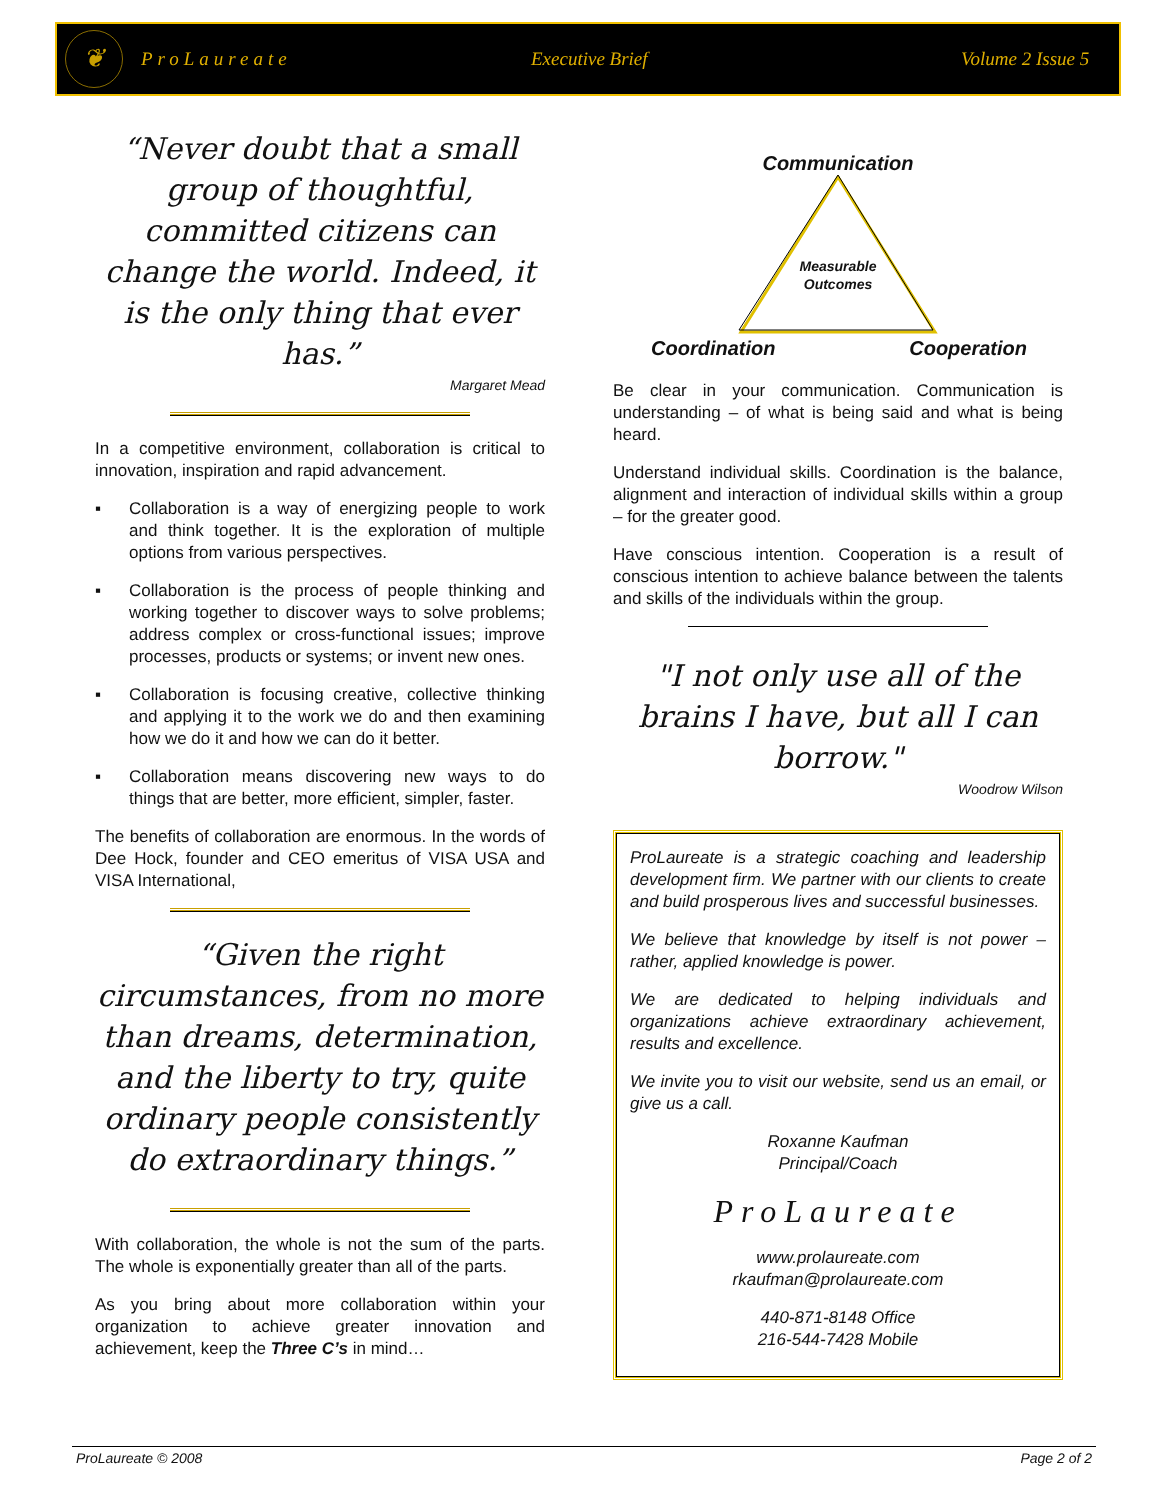❦
ProLaureate Executive Brief Volume 2 Issue 5
“Never doubt that a small group of thoughtful, committed citizens can change the world. Indeed, it is the only thing that ever has.”
Margaret Mead
In a competitive environment, collaboration is critical to innovation, inspiration and rapid advancement.
▪ Collaboration is a way of energizing people to work and think together. It is the exploration of multiple options from various perspectives.
▪ Collaboration is the process of people thinking and working together to discover ways to solve problems; address complex or cross-functional issues; improve processes, products or systems; or invent new ones.
▪ Collaboration is focusing creative, collective thinking and applying it to the work we do and then examining how we do it and how we can do it better.
▪ Collaboration means discovering new ways to do things that are better, more efficient, simpler, faster.
The benefits of collaboration are enormous. In the words of Dee Hock, founder and CEO emeritus of VISA USA and VISA International,
“Given the right circumstances, from no more than dreams, determination, and the liberty to try, quite ordinary people consistently do extraordinary things.”
With collaboration, the whole is not the sum of the parts. The whole is exponentially greater than all of the parts.
As you bring about more collaboration within your organization to achieve greater innovation and achievement, keep the Three C’s in mind…
Communication
Measurable
Outcomes
Coordination Cooperation
Be clear in your communication. Communication is understanding – of what is being said and what is being heard.
Understand individual skills. Coordination is the balance, alignment and interaction of individual skills within a group – for the greater good.
Have conscious intention. Cooperation is a result of conscious intention to achieve balance between the talents and skills of the individuals within the group.
"I not only use all of the brains I have, but all I can borrow."
Woodrow Wilson
ProLaureate is a strategic coaching and leadership development firm. We partner with our clients to create and build prosperous lives and successful businesses.
We believe that knowledge by itself is not power – rather, applied knowledge is power.
We are dedicated to helping individuals and organizations achieve extraordinary achievement, results and excellence.
We invite you to visit our website, send us an email, or give us a call.
Roxanne Kaufman
Principal/Coach
ProLaureate
www.prolaureate.com
rkaufman@prolaureate.com
440-871-8148 Office
216-544-7428 Mobile
ProLaureate © 2008 Page 2 of 2